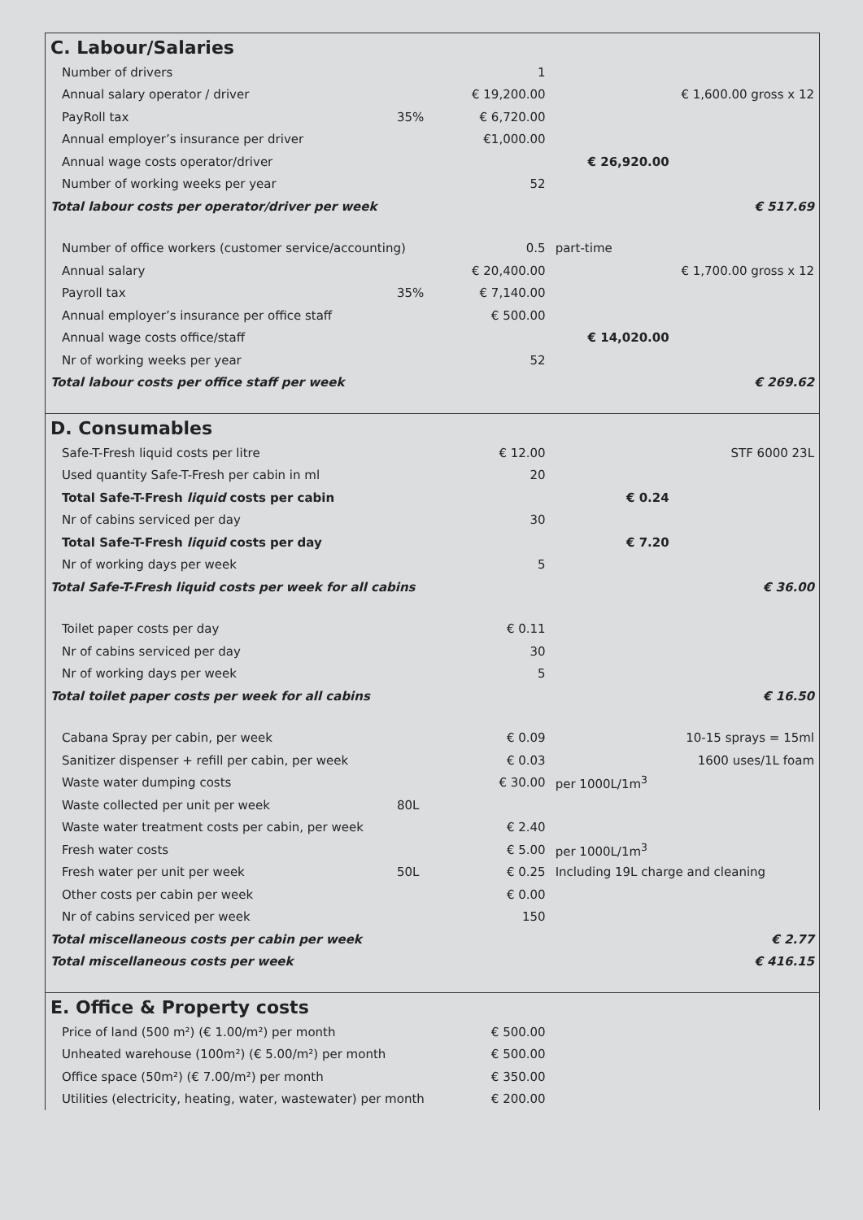| C. Labour/Salaries | | | | |
| Number of drivers | | 1 | | |
| Annual salary operator / driver | | € 19,200.00 | | € 1,600.00 gross x 12 |
| PayRoll tax | 35% | € 6,720.00 | | |
| Annual employer’s insurance per driver | | €1,000.00 | | |
| Annual wage costs operator/driver | | | € 26,920.00 | |
| Number of working weeks per year | | 52 | | |
| Total labour costs per operator/driver per week | | | | € 517.69 |
| Number of office workers (customer service/accounting) | | 0.5 | part-time | |
| Annual salary | | € 20,400.00 | | € 1,700.00 gross x 12 |
| Payroll tax | 35% | € 7,140.00 | | |
| Annual employer’s insurance per office staff | | € 500.00 | | |
| Annual wage costs office/staff | | | € 14,020.00 | |
| Nr of working weeks per year | | 52 | | |
| Total labour costs per office staff per week | | | | € 269.62 |
| D. Consumables | | | | |
| Safe-T-Fresh liquid costs per litre | | € 12.00 | | STF 6000 23L |
| Used quantity Safe-T-Fresh per cabin in ml | | 20 | | |
| Total Safe-T-Fresh liquid costs per cabin | | | € 0.24 | |
| Nr of cabins serviced per day | | 30 | | |
| Total Safe-T-Fresh liquid costs per day | | | € 7.20 | |
| Nr of working days per week | | 5 | | |
| Total Safe-T-Fresh liquid costs per week for all cabins | | | | € 36.00 |
| Toilet paper costs per day | | € 0.11 | | |
| Nr of cabins serviced per day | | 30 | | |
| Nr of working days per week | | 5 | | |
| Total toilet paper costs per week for all cabins | | | | € 16.50 |
| Cabana Spray per cabin, per week | | € 0.09 | | 10-15 sprays = 15ml |
| Sanitizer dispenser + refill per cabin, per week | | € 0.03 | | 1600 uses/1L foam |
| Waste water dumping costs | | € 30.00 | per 1000L/1m<sup>3</sup> | |
| Waste collected per unit per week | 80L | | | |
| Waste water treatment costs per cabin, per week | | € 2.40 | | |
| Fresh water costs | | € 5.00 | per 1000L/1m<sup>3</sup> | |
| Fresh water per unit per week | 50L | € 0.25 | Including 19L charge and cleaning | |
| Other costs per cabin per week | | € 0.00 | | |
| Nr of cabins serviced per week | | 150 | | |
| Total miscellaneous costs per cabin per week | | | | € 2.77 |
| Total miscellaneous costs per week | | | | € 416.15 |
| E. Office & Property costs | | | | |
| Price of land (500 m²) (€ 1.00/m²) per month | | € 500.00 | | |
| Unheated warehouse (100m²) (€ 5.00/m²) per month | | € 500.00 | | |
| Office space (50m²) (€ 7.00/m²) per month | | € 350.00 | | |
| Utilities (electricity, heating, water, wastewater) per month | | € 200.00 | | |